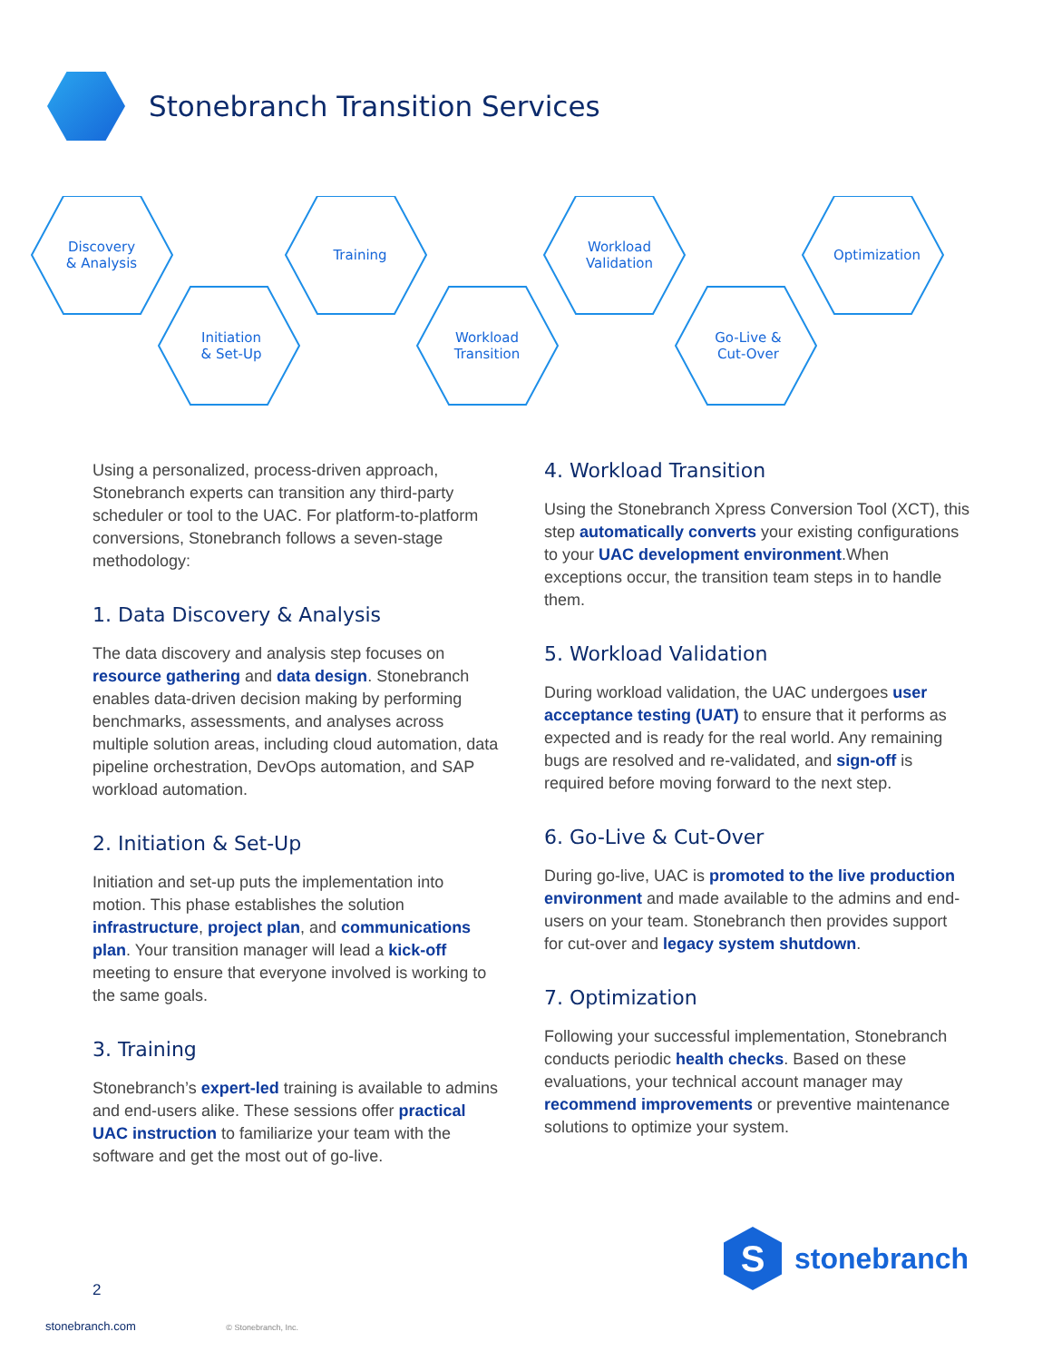Stonebranch Transition Services
Discovery
& Analysis
Initiation
& Set-Up
Training
Workload
Transition
Workload
Validation
Go-Live &
Cut-Over
Optimization
Using a personalized, process-driven approach, Stonebranch experts can transition any third-party scheduler or tool to the UAC. For platform-to-platform conversions, Stonebranch follows a seven-stage methodology:
1. Data Discovery & Analysis
The data discovery and analysis step focuses on resource gathering and data design. Stonebranch enables data-driven decision making by performing benchmarks, assessments, and analyses across multiple solution areas, including cloud automation, data pipeline orchestration, DevOps automation, and SAP workload automation.
2. Initiation & Set-Up
Initiation and set-up puts the implementation into motion. This phase establishes the solution infrastructure, project plan, and communications plan. Your transition manager will lead a kick-off meeting to ensure that everyone involved is working to the same goals.
3. Training
Stonebranch’s expert-led training is available to admins and end-users alike. These sessions offer practical UAC instruction to familiarize your team with the software and get the most out of go-live.
4. Workload Transition
Using the Stonebranch Xpress Conversion Tool (XCT), this step automatically converts your existing configurations to your UAC development environment.When exceptions occur, the transition team steps in to handle them.
5. Workload Validation
During workload validation, the UAC undergoes user acceptance testing (UAT) to ensure that it performs as expected and is ready for the real world. Any remaining bugs are resolved and re-validated, and sign-off is required before moving forward to the next step.
6. Go-Live & Cut-Over
During go-live, UAC is promoted to the live production environment and made available to the admins and end-users on your team. Stonebranch then provides support for cut-over and legacy system shutdown.
7. Optimization
Following your successful implementation, Stonebranch conducts periodic health checks. Based on these evaluations, your technical account manager may recommend improvements or preventive maintenance solutions to optimize your system.
S
stonebranch
2
stonebranch.com © Stonebranch, Inc.